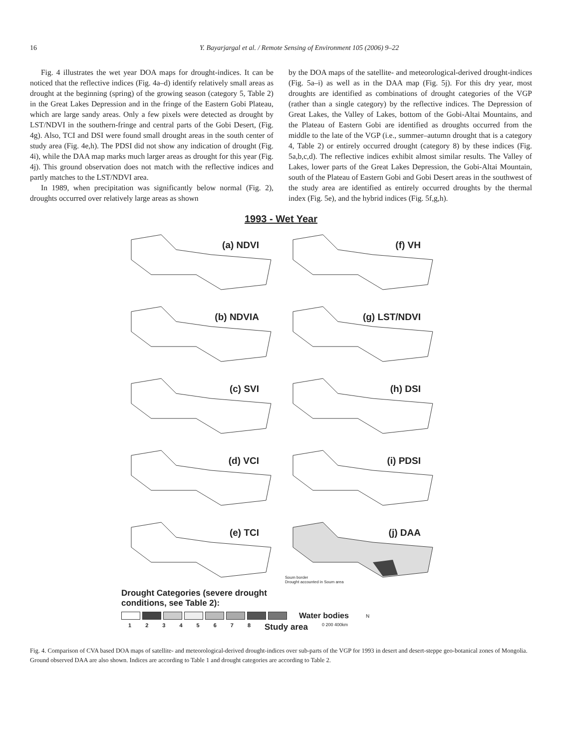16 Y. Bayarjargal et al. / Remote Sensing of Environment 105 (2006) 9–22
Fig. 4 illustrates the wet year DOA maps for drought-indices. It can be noticed that the reflective indices (Fig. 4a–d) identify relatively small areas as drought at the beginning (spring) of the growing season (category 5, Table 2) in the Great Lakes Depression and in the fringe of the Eastern Gobi Plateau, which are large sandy areas. Only a few pixels were detected as drought by LST/NDVI in the southern-fringe and central parts of the Gobi Desert, (Fig. 4g). Also, TCI and DSI were found small drought areas in the south center of study area (Fig. 4e,h). The PDSI did not show any indication of drought (Fig. 4i), while the DAA map marks much larger areas as drought for this year (Fig. 4j). This ground observation does not match with the reflective indices and partly matches to the LST/NDVI area.
In 1989, when precipitation was significantly below normal (Fig. 2), droughts occurred over relatively large areas as shown
by the DOA maps of the satellite- and meteorological-derived drought-indices (Fig. 5a–i) as well as in the DAA map (Fig. 5j). For this dry year, most droughts are identified as combinations of drought categories of the VGP (rather than a single category) by the reflective indices. The Depression of Great Lakes, the Valley of Lakes, bottom of the Gobi-Altai Mountains, and the Plateau of Eastern Gobi are identified as droughts occurred from the middle to the late of the VGP (i.e., summer–autumn drought that is a category 4, Table 2) or entirely occurred drought (category 8) by these indices (Fig. 5a,b,c,d). The reflective indices exhibit almost similar results. The Valley of Lakes, lower parts of the Great Lakes Depression, the Gobi-Altai Mountain, south of the Plateau of Eastern Gobi and Gobi Desert areas in the southwest of the study area are identified as entirely occurred droughts by the thermal index (Fig. 5e), and the hybrid indices (Fig. 5f,g,h).
1993 - Wet Year
(a) NDVI
(f) VH
(b) NDVIA
(g) LST/NDVI
(c) SVI
(h) DSI
(d) VCI
(i) PDSI
(e) TCI
(j) DAA
Soum border
Drought accounted in Soum area
Drought Categories (severe drought
conditions, see Table 2):
Water bodies N
12345678 Study area 0 200 400km
Fig. 4. Comparison of CVA based DOA maps of satellite- and meteorological-derived drought-indices over sub-parts of the VGP for 1993 in desert and desert-steppe geo-botanical zones of Mongolia. Ground observed DAA are also shown. Indices are according to Table 1 and drought categories are according to Table 2.